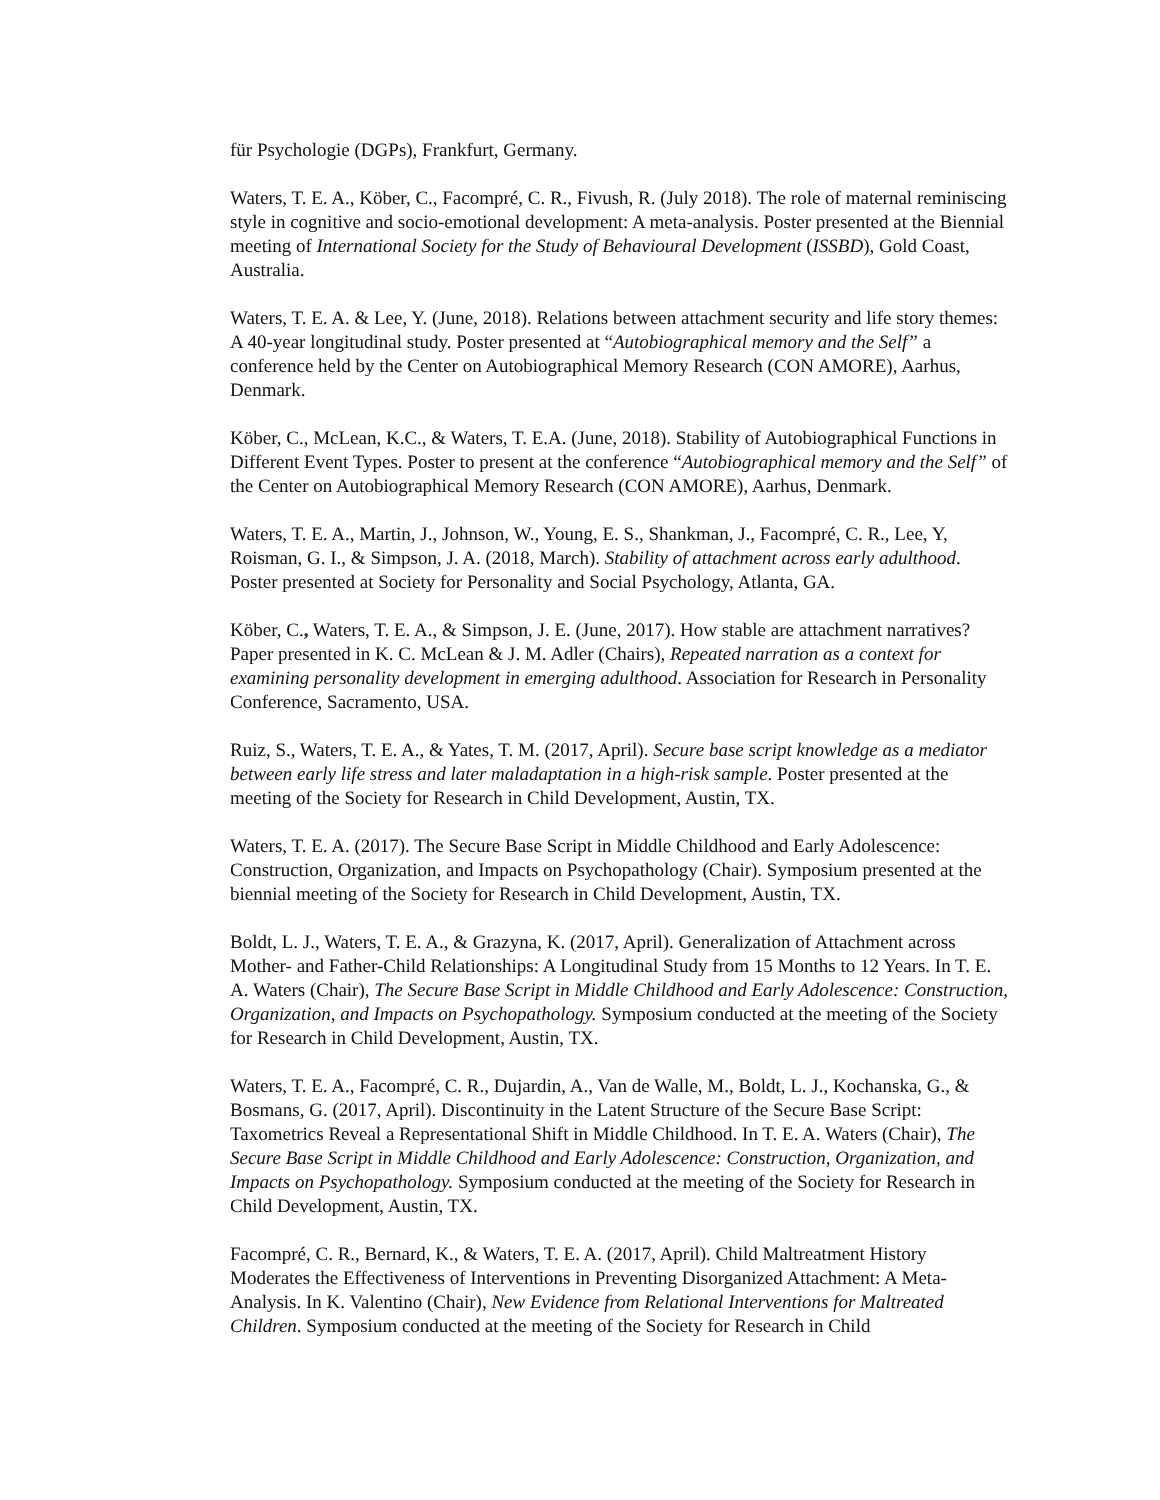für Psychologie (DGPs), Frankfurt, Germany.
Waters, T. E. A., Köber, C., Facompré, C. R., Fivush, R. (July 2018). The role of maternal reminiscing style in cognitive and socio-emotional development: A meta-analysis. Poster presented at the Biennial meeting of International Society for the Study of Behavioural Development (ISSBD), Gold Coast, Australia.
Waters, T. E. A. & Lee, Y. (June, 2018). Relations between attachment security and life story themes: A 40-year longitudinal study. Poster presented at “Autobiographical memory and the Self” a conference held by the Center on Autobiographical Memory Research (CON AMORE), Aarhus, Denmark.
Köber, C., McLean, K.C., & Waters, T. E.A. (June, 2018). Stability of Autobiographical Functions in Different Event Types. Poster to present at the conference “Autobiographical memory and the Self” of the Center on Autobiographical Memory Research (CON AMORE), Aarhus, Denmark.
Waters, T. E. A., Martin, J., Johnson, W., Young, E. S., Shankman, J., Facompré, C. R., Lee, Y, Roisman, G. I., & Simpson, J. A. (2018, March). Stability of attachment across early adulthood. Poster presented at Society for Personality and Social Psychology, Atlanta, GA.
Köber, C., Waters, T. E. A., & Simpson, J. E. (June, 2017). How stable are attachment narratives? Paper presented in K. C. McLean & J. M. Adler (Chairs), Repeated narration as a context for examining personality development in emerging adulthood. Association for Research in Personality Conference, Sacramento, USA.
Ruiz, S., Waters, T. E. A., & Yates, T. M. (2017, April). Secure base script knowledge as a mediator between early life stress and later maladaptation in a high-risk sample. Poster presented at the meeting of the Society for Research in Child Development, Austin, TX.
Waters, T. E. A. (2017). The Secure Base Script in Middle Childhood and Early Adolescence: Construction, Organization, and Impacts on Psychopathology (Chair). Symposium presented at the biennial meeting of the Society for Research in Child Development, Austin, TX.
Boldt, L. J., Waters, T. E. A., & Grazyna, K. (2017, April). Generalization of Attachment across Mother- and Father-Child Relationships: A Longitudinal Study from 15 Months to 12 Years. In T. E. A. Waters (Chair), The Secure Base Script in Middle Childhood and Early Adolescence: Construction, Organization, and Impacts on Psychopathology. Symposium conducted at the meeting of the Society for Research in Child Development, Austin, TX.
Waters, T. E. A., Facompré, C. R., Dujardin, A., Van de Walle, M., Boldt, L. J., Kochanska, G., & Bosmans, G. (2017, April). Discontinuity in the Latent Structure of the Secure Base Script: Taxometrics Reveal a Representational Shift in Middle Childhood. In T. E. A. Waters (Chair), The Secure Base Script in Middle Childhood and Early Adolescence: Construction, Organization, and Impacts on Psychopathology. Symposium conducted at the meeting of the Society for Research in Child Development, Austin, TX.
Facompré, C. R., Bernard, K., & Waters, T. E. A. (2017, April). Child Maltreatment History Moderates the Effectiveness of Interventions in Preventing Disorganized Attachment: A Meta-Analysis. In K. Valentino (Chair), New Evidence from Relational Interventions for Maltreated Children. Symposium conducted at the meeting of the Society for Research in Child